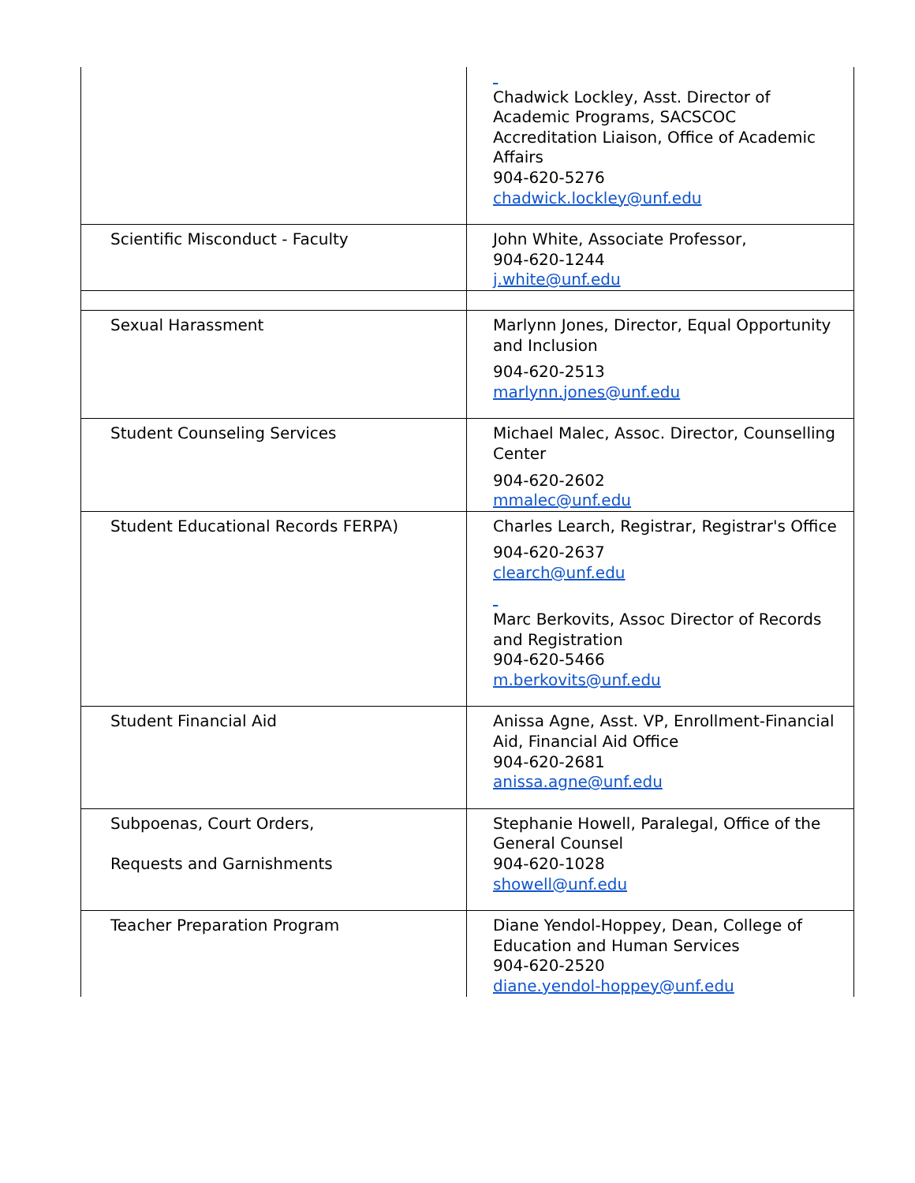| | Chadwick Lockley, Asst. Director of Academic Programs, SACSCOC Accreditation Liaison, Office of Academic Affairs 904-620-5276 chadwick.lockley@unf.edu |
| Scientific Misconduct - Faculty | John White, Associate Professor, 904-620-1244 j.white@unf.edu |
| Sexual Harassment | Marlynn Jones, Director, Equal Opportunity and Inclusion 904-620-2513 marlynn.jones@unf.edu |
| Student Counseling Services | Michael Malec, Assoc. Director, Counselling Center 904-620-2602 mmalec@unf.edu |
| Student Educational Records FERPA) | Charles Learch, Registrar, Registrar's Office 904-620-2637 clearch@unf.edu Marc Berkovits, Assoc Director of Records and Registration 904-620-5466 m.berkovits@unf.edu |
| Student Financial Aid | Anissa Agne, Asst. VP, Enrollment-Financial Aid, Financial Aid Office 904-620-2681 anissa.agne@unf.edu |
| Subpoenas, Court Orders, Requests and Garnishments | Stephanie Howell, Paralegal, Office of the General Counsel 904-620-1028 showell@unf.edu |
| Teacher Preparation Program | Diane Yendol-Hoppey, Dean, College of Education and Human Services 904-620-2520 diane.yendol-hoppey@unf.edu |